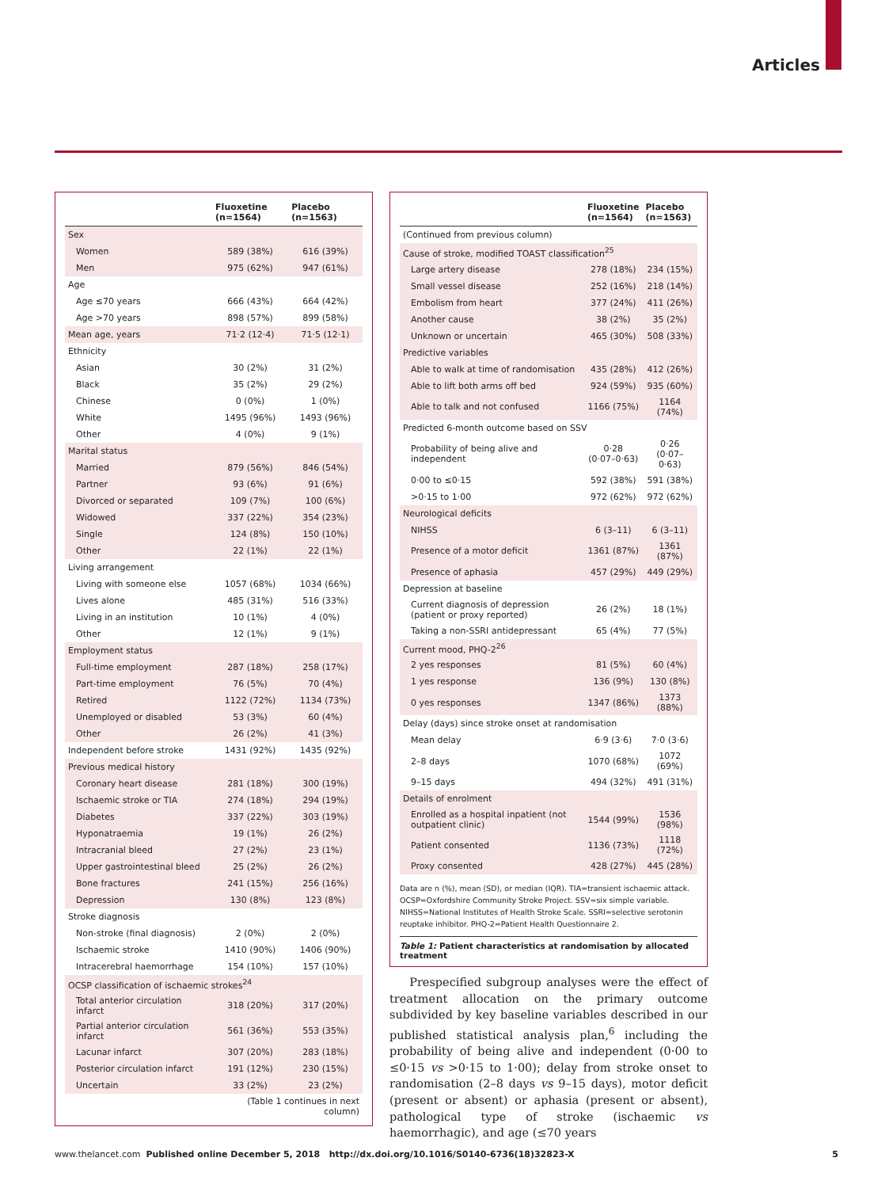Articles
| | Fluoxetine (n=1564) | Placebo (n=1563) |
| --- | --- | --- |
| Sex | | |
| Women | 589 (38%) | 616 (39%) |
| Men | 975 (62%) | 947 (61%) |
| Age | | |
| Age ≤70 years | 666 (43%) | 664 (42%) |
| Age >70 years | 898 (57%) | 899 (58%) |
| Mean age, years | 71·2 (12·4) | 71·5 (12·1) |
| Ethnicity | | |
| Asian | 30 (2%) | 31 (2%) |
| Black | 35 (2%) | 29 (2%) |
| Chinese | 0 (0%) | 1 (0%) |
| White | 1495 (96%) | 1493 (96%) |
| Other | 4 (0%) | 9 (1%) |
| Marital status | | |
| Married | 879 (56%) | 846 (54%) |
| Partner | 93 (6%) | 91 (6%) |
| Divorced or separated | 109 (7%) | 100 (6%) |
| Widowed | 337 (22%) | 354 (23%) |
| Single | 124 (8%) | 150 (10%) |
| Other | 22 (1%) | 22 (1%) |
| Living arrangement | | |
| Living with someone else | 1057 (68%) | 1034 (66%) |
| Lives alone | 485 (31%) | 516 (33%) |
| Living in an institution | 10 (1%) | 4 (0%) |
| Other | 12 (1%) | 9 (1%) |
| Employment status | | |
| Full-time employment | 287 (18%) | 258 (17%) |
| Part-time employment | 76 (5%) | 70 (4%) |
| Retired | 1122 (72%) | 1134 (73%) |
| Unemployed or disabled | 53 (3%) | 60 (4%) |
| Other | 26 (2%) | 41 (3%) |
| Independent before stroke | 1431 (92%) | 1435 (92%) |
| Previous medical history | | |
| Coronary heart disease | 281 (18%) | 300 (19%) |
| Ischaemic stroke or TIA | 274 (18%) | 294 (19%) |
| Diabetes | 337 (22%) | 303 (19%) |
| Hyponatraemia | 19 (1%) | 26 (2%) |
| Intracranial bleed | 27 (2%) | 23 (1%) |
| Upper gastrointestinal bleed | 25 (2%) | 26 (2%) |
| Bone fractures | 241 (15%) | 256 (16%) |
| Depression | 130 (8%) | 123 (8%) |
| Stroke diagnosis | | |
| Non-stroke (final diagnosis) | 2 (0%) | 2 (0%) |
| Ischaemic stroke | 1410 (90%) | 1406 (90%) |
| Intracerebral haemorrhage | 154 (10%) | 157 (10%) |
| OCSP classification of ischaemic strokes<sup>24</sup> | | |
| Total anterior circulation infarct | 318 (20%) | 317 (20%) |
| Partial anterior circulation infarct | 561 (36%) | 553 (35%) |
| Lacunar infarct | 307 (20%) | 283 (18%) |
| Posterior circulation infarct | 191 (12%) | 230 (15%) |
| Uncertain | 33 (2%) | 23 (2%) |
| | (Table 1 continues in next column) | |
| | Fluoxetine (n=1564) | Placebo (n=1563) |
| --- | --- | --- |
| (Continued from previous column) | | |
| Cause of stroke, modified TOAST classification<sup>25</sup> | | |
| Large artery disease | 278 (18%) | 234 (15%) |
| Small vessel disease | 252 (16%) | 218 (14%) |
| Embolism from heart | 377 (24%) | 411 (26%) |
| Another cause | 38 (2%) | 35 (2%) |
| Unknown or uncertain | 465 (30%) | 508 (33%) |
| Predictive variables | | |
| Able to walk at time of randomisation | 435 (28%) | 412 (26%) |
| Able to lift both arms off bed | 924 (59%) | 935 (60%) |
| Able to talk and not confused | 1166 (75%) | 1164 (74%) |
| Predicted 6-month outcome based on SSV | | |
| Probability of being alive and independent | 0·28 (0·07–0·63) | 0·26 (0·07–0·63) |
| 0·00 to ≤0·15 | 592 (38%) | 591 (38%) |
| >0·15 to 1·00 | 972 (62%) | 972 (62%) |
| Neurological deficits | | |
| NIHSS | 6 (3–11) | 6 (3–11) |
| Presence of a motor deficit | 1361 (87%) | 1361 (87%) |
| Presence of aphasia | 457 (29%) | 449 (29%) |
| Depression at baseline | | |
| Current diagnosis of depression (patient or proxy reported) | 26 (2%) | 18 (1%) |
| Taking a non-SSRI antidepressant | 65 (4%) | 77 (5%) |
| Current mood, PHQ-2<sup>26</sup> | | |
| 2 yes responses | 81 (5%) | 60 (4%) |
| 1 yes response | 136 (9%) | 130 (8%) |
| 0 yes responses | 1347 (86%) | 1373 (88%) |
| Delay (days) since stroke onset at randomisation | | |
| Mean delay | 6·9 (3·6) | 7·0 (3·6) |
| 2–8 days | 1070 (68%) | 1072 (69%) |
| 9–15 days | 494 (32%) | 491 (31%) |
| Details of enrolment | | |
| Enrolled as a hospital inpatient (not outpatient clinic) | 1544 (99%) | 1536 (98%) |
| Patient consented | 1136 (73%) | 1118 (72%) |
| Proxy consented | 428 (27%) | 445 (28%) |
Data are n (%), mean (SD), or median (IQR). TIA=transient ischaemic attack. OCSP=Oxfordshire Community Stroke Project. SSV=six simple variable. NIHSS=National Institutes of Health Stroke Scale. SSRI=selective serotonin reuptake inhibitor. PHQ-2=Patient Health Questionnaire 2.
Table 1: Patient characteristics at randomisation by allocated treatment
Prespecified subgroup analyses were the effect of treatment allocation on the primary outcome subdivided by key baseline variables described in our published statistical analysis plan,<sup>6</sup> including the probability of being alive and independent (0·00 to ≤0·15 vs >0·15 to 1·00); delay from stroke onset to randomisation (2–8 days vs 9–15 days), motor deficit (present or absent) or aphasia (present or absent), pathological type of stroke (ischaemic vs haemorrhagic), and age (≤70 years
www.thelancet.com Published online December 5, 2018 http://dx.doi.org/10.1016/S0140-6736(18)32823-X 5